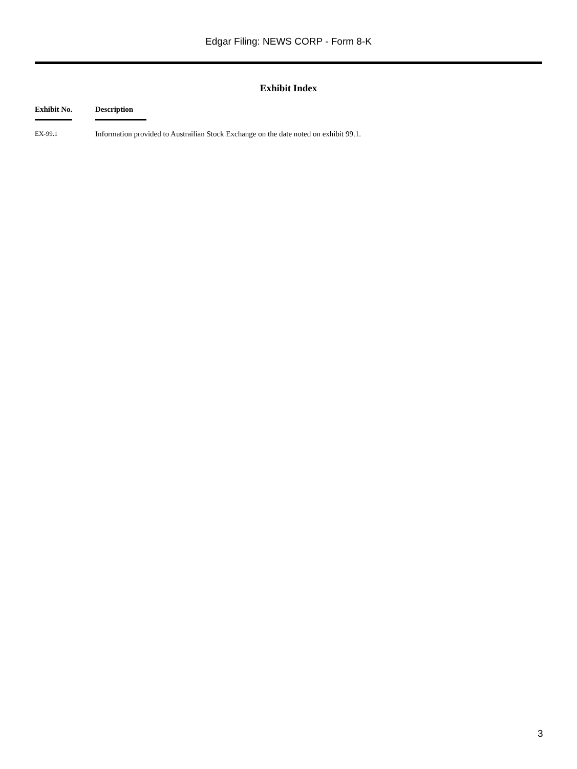Edgar Filing: NEWS CORP - Form 8-K
Exhibit Index
| Exhibit No. | Description |
| --- | --- |
| EX-99.1 | Information provided to Austrailian Stock Exchange on the date noted on exhibit 99.1. |
3